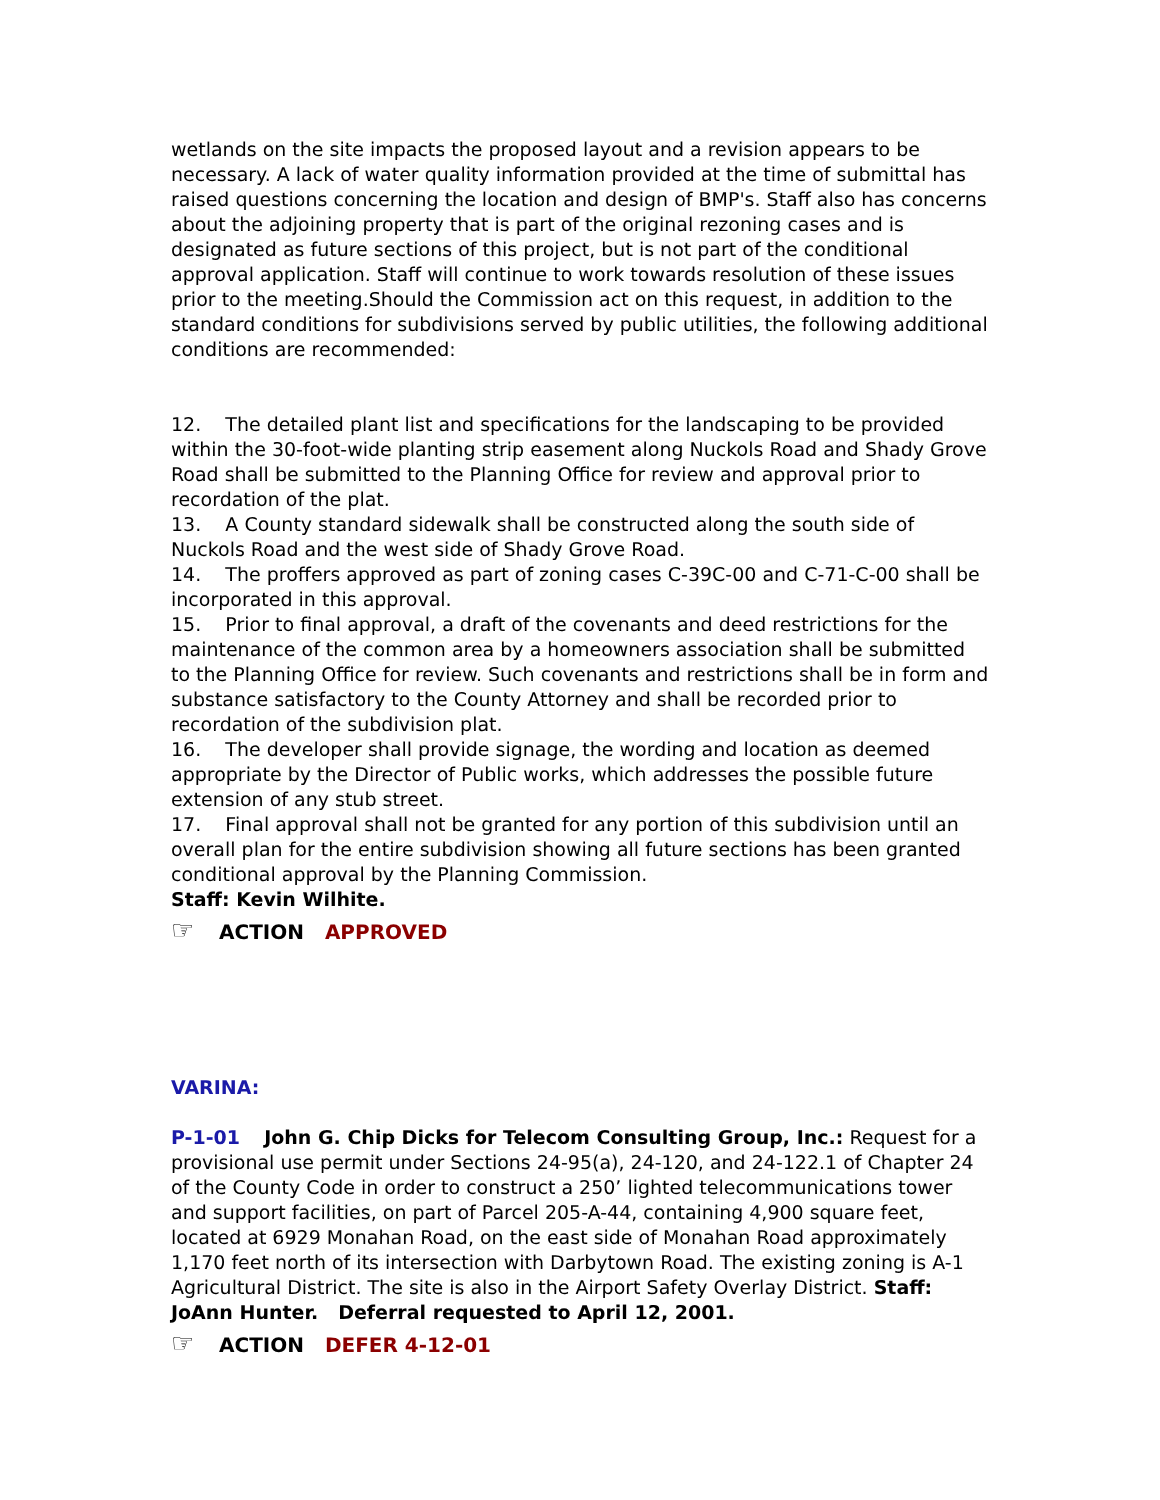wetlands on the site impacts the proposed layout and a revision appears to be necessary. A lack of water quality information provided at the time of submittal has raised questions concerning the location and design of BMP's. Staff also has concerns about the adjoining property that is part of the original rezoning cases and is designated as future sections of this project, but is not part of the conditional approval application. Staff will continue to work towards resolution of these issues prior to the meeting.Should the Commission act on this request, in addition to the standard conditions for subdivisions served by public utilities, the following additional conditions are recommended:
12. The detailed plant list and specifications for the landscaping to be provided within the 30-foot-wide planting strip easement along Nuckols Road and Shady Grove Road shall be submitted to the Planning Office for review and approval prior to recordation of the plat.
13. A County standard sidewalk shall be constructed along the south side of Nuckols Road and the west side of Shady Grove Road.
14. The proffers approved as part of zoning cases C-39C-00 and C-71-C-00 shall be incorporated in this approval.
15. Prior to final approval, a draft of the covenants and deed restrictions for the maintenance of the common area by a homeowners association shall be submitted to the Planning Office for review. Such covenants and restrictions shall be in form and substance satisfactory to the County Attorney and shall be recorded prior to recordation of the subdivision plat.
16. The developer shall provide signage, the wording and location as deemed appropriate by the Director of Public works, which addresses the possible future extension of any stub street.
17. Final approval shall not be granted for any portion of this subdivision until an overall plan for the entire subdivision showing all future sections has been granted conditional approval by the Planning Commission.
Staff: Kevin Wilhite.
☞ ACTION APPROVED
VARINA:
P-1-01 John G. Chip Dicks for Telecom Consulting Group, Inc.: Request for a provisional use permit under Sections 24-95(a), 24-120, and 24-122.1 of Chapter 24 of the County Code in order to construct a 250’ lighted telecommunications tower and support facilities, on part of Parcel 205-A-44, containing 4,900 square feet, located at 6929 Monahan Road, on the east side of Monahan Road approximately 1,170 feet north of its intersection with Darbytown Road. The existing zoning is A-1 Agricultural District. The site is also in the Airport Safety Overlay District. Staff: JoAnn Hunter. Deferral requested to April 12, 2001.
☞ ACTION DEFER 4-12-01